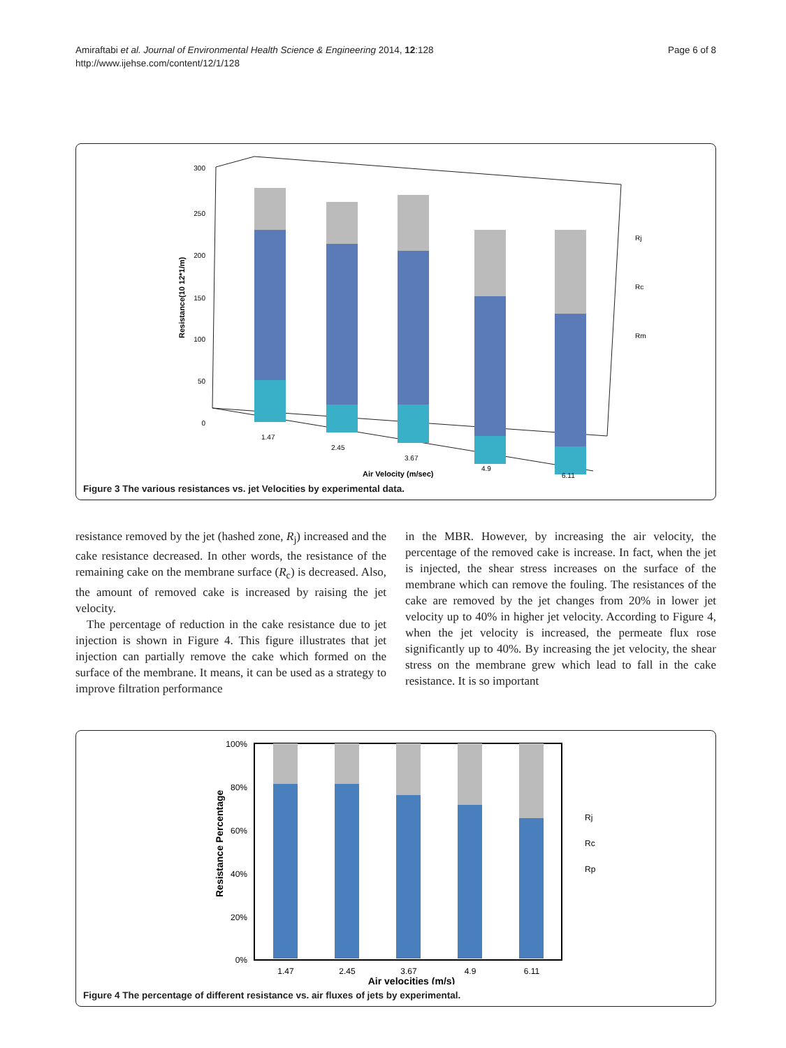Amiraftabi et al. Journal of Environmental Health Science & Engineering 2014, 12:128
http://www.ijehse.com/content/12/1/128
Page 6 of 8
300
250
200
150
100
50
0
Resistance(10 12*1/m)
1.47
2.45
3.67
4.9
6.11
Rj
Rc
Rm
Air Velocity (m/sec)
Figure 3 The various resistances vs. jet Velocities by experimental data.
resistance removed by the jet (hashed zone, R<sub>j</sub>) increased and the cake resistance decreased. In other words, the resistance of the remaining cake on the membrane surface (R<sub>c</sub>) is decreased. Also, the amount of removed cake is increased by raising the jet velocity.
The percentage of reduction in the cake resistance due to jet injection is shown in Figure 4. This figure illustrates that jet injection can partially remove the cake which formed on the surface of the membrane. It means, it can be used as a strategy to improve filtration performance
in the MBR. However, by increasing the air velocity, the percentage of the removed cake is increase. In fact, when the jet is injected, the shear stress increases on the surface of the membrane which can remove the fouling. The resistances of the cake are removed by the jet changes from 20% in lower jet velocity up to 40% in higher jet velocity. According to Figure 4, when the jet velocity is increased, the permeate flux rose significantly up to 40%. By increasing the jet velocity, the shear stress on the membrane grew which lead to fall in the cake resistance. It is so important
100%
80%
60%
40%
20%
0%
Resistance Percentage
1.47
2.45
3.67
4.9
6.11
Air velocities (m/s)
Rj
Rc
Rp
Figure 4 The percentage of different resistance vs. air fluxes of jets by experimental.